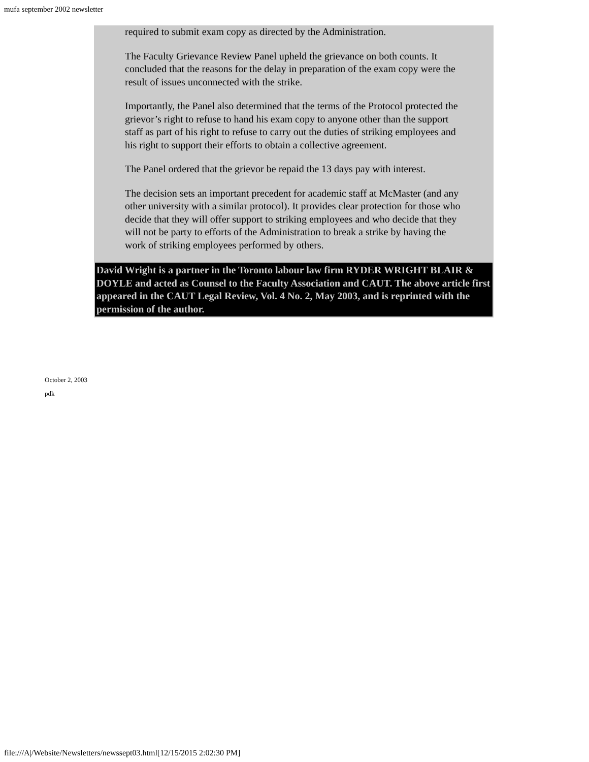mufa september 2002 newsletter
required to submit exam copy as directed by the Administration.
The Faculty Grievance Review Panel upheld the grievance on both counts. It concluded that the reasons for the delay in preparation of the exam copy were the result of issues unconnected with the strike.
Importantly, the Panel also determined that the terms of the Protocol protected the grievor’s right to refuse to hand his exam copy to anyone other than the support staff as part of his right to refuse to carry out the duties of striking employees and his right to support their efforts to obtain a collective agreement.
The Panel ordered that the grievor be repaid the 13 days pay with interest.
The decision sets an important precedent for academic staff at McMaster (and any other university with a similar protocol). It provides clear protection for those who decide that they will offer support to striking employees and who decide that they will not be party to efforts of the Administration to break a strike by having the work of striking employees performed by others.
David Wright is a partner in the Toronto labour law firm RYDER WRIGHT BLAIR & DOYLE and acted as Counsel to the Faculty Association and CAUT. The above article first appeared in the CAUT Legal Review, Vol. 4 No. 2, May 2003, and is reprinted with the permission of the author.
October 2, 2003
pdk
file:///A|/Website/Newsletters/newssept03.html[12/15/2015 2:02:30 PM]